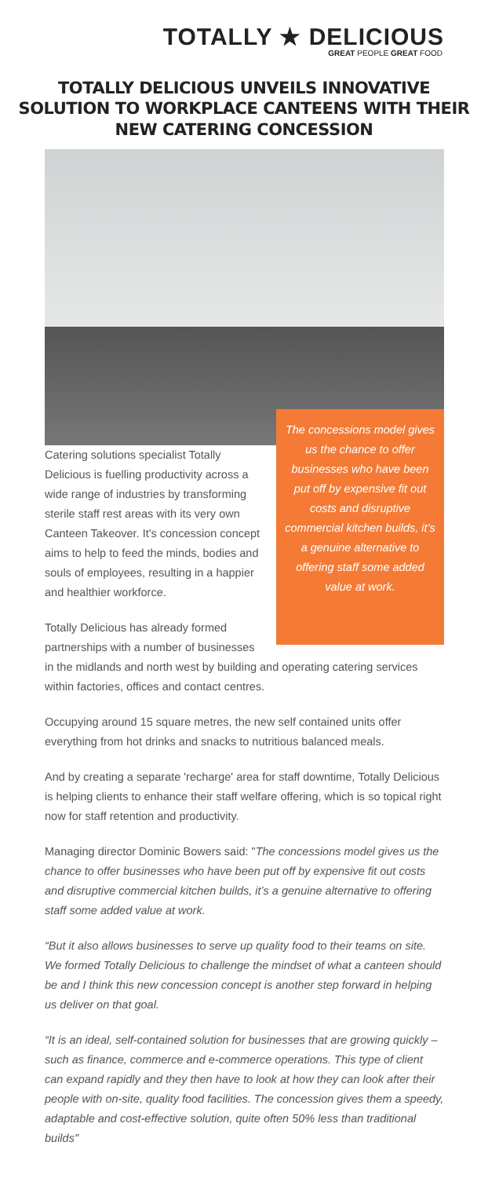TOTALLY ★ DELICIOUS
GREAT PEOPLE GREAT FOOD
TOTALLY DELICIOUS UNVEILS INNOVATIVE SOLUTION TO WORKPLACE CANTEENS WITH THEIR NEW CATERING CONCESSION
The concessions model gives us the chance to offer businesses who have been put off by expensive fit out costs and disruptive commercial kitchen builds, it’s a genuine alternative to offering staff some added value at work.
Catering solutions specialist Totally Delicious is fuelling productivity across a wide range of industries by transforming sterile staff rest areas with its very own Canteen Takeover. It's concession concept aims to help to feed the minds, bodies and souls of employees, resulting in a happier and healthier workforce.
Totally Delicious has already formed partnerships with a number of businesses in the midlands and north west by building and operating catering services within factories, offices and contact centres.
Occupying around 15 square metres, the new self contained units offer everything from hot drinks and snacks to nutritious balanced meals.
And by creating a separate 'recharge' area for staff downtime, Totally Delicious is helping clients to enhance their staff welfare offering, which is so topical right now for staff retention and productivity.
Managing director Dominic Bowers said: "The concessions model gives us the chance to offer businesses who have been put off by expensive fit out costs and disruptive commercial kitchen builds, it’s a genuine alternative to offering staff some added value at work.
“But it also allows businesses to serve up quality food to their teams on site. We formed Totally Delicious to challenge the mindset of what a canteen should be and I think this new concession concept is another step forward in helping us deliver on that goal.
“It is an ideal, self-contained solution for businesses that are growing quickly – such as finance, commerce and e-commerce operations. This type of client can expand rapidly and they then have to look at how they can look after their people with on-site, quality food facilities. The concession gives them a speedy, adaptable and cost-effective solution, quite often 50% less than traditional builds"